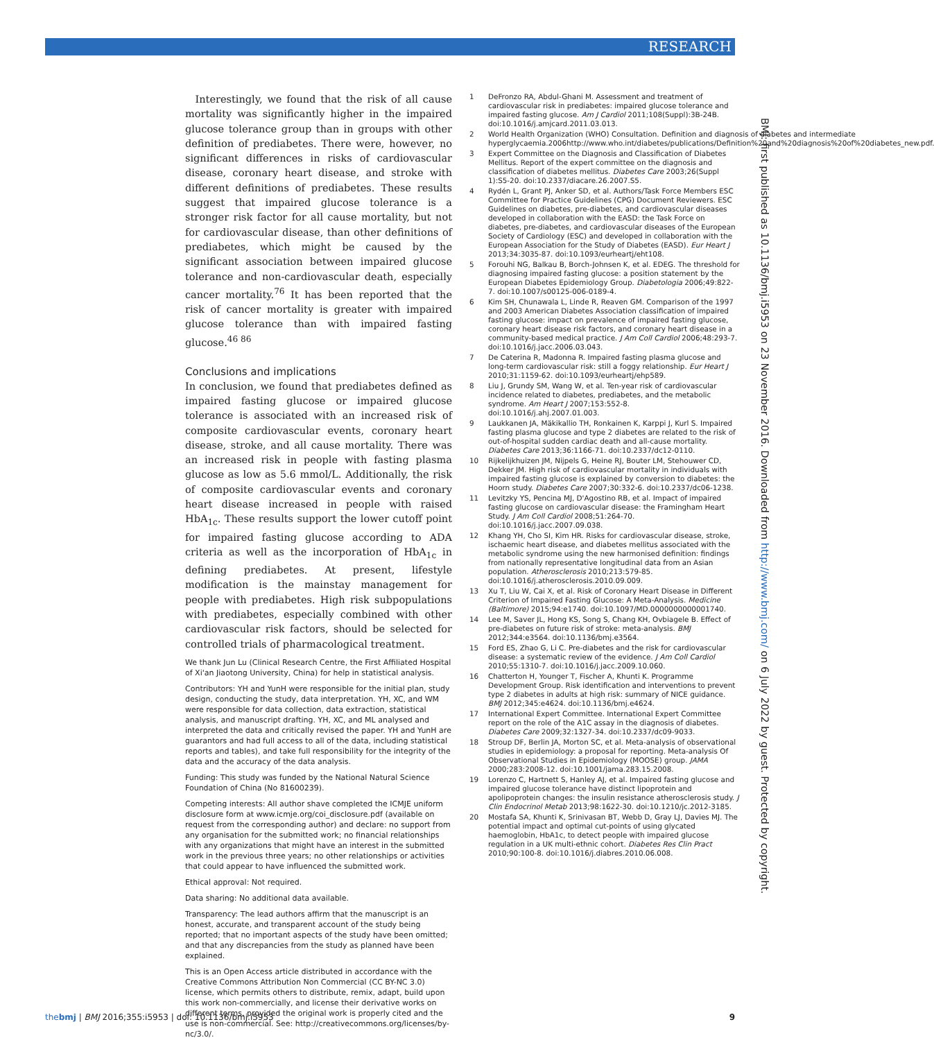RESEARCH
 Interestingly, we found that the risk of all cause mortality was significantly higher in the impaired glucose tolerance group than in groups with other definition of prediabetes. There were, however, no significant differences in risks of cardiovascular disease, coronary heart disease, and stroke with different definitions of prediabetes. These results suggest that impaired glucose tolerance is a stronger risk factor for all cause mortality, but not for cardiovascular disease, than other definitions of prediabetes, which might be caused by the significant association between impaired glucose tolerance and non-cardiovascular death, especially cancer mortality.<sup>76</sup> It has been reported that the risk of cancer mortality is greater with impaired glucose tolerance than with impaired fasting glucose.<sup>46 86</sup>
Conclusions and implications
In conclusion, we found that prediabetes defined as impaired fasting glucose or impaired glucose tolerance is associated with an increased risk of composite cardiovascular events, coronary heart disease, stroke, and all cause mortality. There was an increased risk in people with fasting plasma glucose as low as 5.6 mmol/L. Additionally, the risk of composite cardiovascular events and coronary heart disease increased in people with raised HbA<sub>1c</sub>. These results support the lower cutoff point for impaired fasting glucose according to ADA criteria as well as the incorporation of HbA<sub>1c</sub> in defining prediabetes. At present, lifestyle modification is the mainstay management for people with prediabetes. High risk subpopulations with prediabetes, especially combined with other cardiovascular risk factors, should be selected for controlled trials of pharmacological treatment.
We thank Jun Lu (Clinical Research Centre, the First Affiliated Hospital of Xi'an Jiaotong University, China) for help in statistical analysis.
Contributors: YH and YunH were responsible for the initial plan, study design, conducting the study, data interpretation. YH, XC, and WM were responsible for data collection, data extraction, statistical analysis, and manuscript drafting. YH, XC, and ML analysed and interpreted the data and critically revised the paper. YH and YunH are guarantors and had full access to all of the data, including statistical reports and tables), and take full responsibility for the integrity of the data and the accuracy of the data analysis.
Funding: This study was funded by the National Natural Science Foundation of China (No 81600239).
Competing interests: All author shave completed the ICMJE uniform disclosure form at www.icmje.org/coi_disclosure.pdf (available on request from the corresponding author) and declare: no support from any organisation for the submitted work; no financial relationships with any organizations that might have an interest in the submitted work in the previous three years; no other relationships or activities that could appear to have influenced the submitted work.
Ethical approval: Not required.
Data sharing: No additional data available.
Transparency: The lead authors affirm that the manuscript is an honest, accurate, and transparent account of the study being reported; that no important aspects of the study have been omitted; and that any discrepancies from the study as planned have been explained.
This is an Open Access article distributed in accordance with the Creative Commons Attribution Non Commercial (CC BY-NC 3.0) license, which permits others to distribute, remix, adapt, build upon this work non-commercially, and license their derivative works on different terms, provided the original work is properly cited and the use is non-commercial. See: http://creativecommons.org/licenses/by-nc/3.0/.
1 DeFronzo RA, Abdul-Ghani M. Assessment and treatment of cardiovascular risk in prediabetes: impaired glucose tolerance and impaired fasting glucose. Am J Cardiol 2011;108(Suppl):3B-24B. doi:10.1016/j.amjcard.2011.03.013.
2 World Health Organization (WHO) Consultation. Definition and diagnosis of diabetes and intermediate hyperglycaemia.2006http://www.who.int/diabetes/publications/Definition%20and%20diagnosis%20of%20diabetes_new.pdf.
3 Expert Committee on the Diagnosis and Classification of Diabetes Mellitus. Report of the expert committee on the diagnosis and classification of diabetes mellitus. Diabetes Care 2003;26(Suppl 1):S5-20. doi:10.2337/diacare.26.2007.S5.
4 Rydén L, Grant PJ, Anker SD, et al. Authors/Task Force Members ESC Committee for Practice Guidelines (CPG) Document Reviewers. ESC Guidelines on diabetes, pre-diabetes, and cardiovascular diseases developed in collaboration with the EASD: the Task Force on diabetes, pre-diabetes, and cardiovascular diseases of the European Society of Cardiology (ESC) and developed in collaboration with the European Association for the Study of Diabetes (EASD). Eur Heart J 2013;34:3035-87. doi:10.1093/eurheartj/eht108.
5 Forouhi NG, Balkau B, Borch-Johnsen K, et al. EDEG. The threshold for diagnosing impaired fasting glucose: a position statement by the European Diabetes Epidemiology Group. Diabetologia 2006;49:822-7. doi:10.1007/s00125-006-0189-4.
6 Kim SH, Chunawala L, Linde R, Reaven GM. Comparison of the 1997 and 2003 American Diabetes Association classification of impaired fasting glucose: impact on prevalence of impaired fasting glucose, coronary heart disease risk factors, and coronary heart disease in a community-based medical practice. J Am Coll Cardiol 2006;48:293-7. doi:10.1016/j.jacc.2006.03.043.
7 De Caterina R, Madonna R. Impaired fasting plasma glucose and long-term cardiovascular risk: still a foggy relationship. Eur Heart J 2010;31:1159-62. doi:10.1093/eurheartj/ehp589.
8 Liu J, Grundy SM, Wang W, et al. Ten-year risk of cardiovascular incidence related to diabetes, prediabetes, and the metabolic syndrome. Am Heart J 2007;153:552-8. doi:10.1016/j.ahj.2007.01.003.
9 Laukkanen JA, Mäkikallio TH, Ronkainen K, Karppi J, Kurl S. Impaired fasting plasma glucose and type 2 diabetes are related to the risk of out-of-hospital sudden cardiac death and all-cause mortality. Diabetes Care 2013;36:1166-71. doi:10.2337/dc12-0110.
10 Rijkelijkhuizen JM, Nijpels G, Heine RJ, Bouter LM, Stehouwer CD, Dekker JM. High risk of cardiovascular mortality in individuals with impaired fasting glucose is explained by conversion to diabetes: the Hoorn study. Diabetes Care 2007;30:332-6. doi:10.2337/dc06-1238.
11 Levitzky YS, Pencina MJ, D'Agostino RB, et al. Impact of impaired fasting glucose on cardiovascular disease: the Framingham Heart Study. J Am Coll Cardiol 2008;51:264-70. doi:10.1016/j.jacc.2007.09.038.
12 Khang YH, Cho SI, Kim HR. Risks for cardiovascular disease, stroke, ischaemic heart disease, and diabetes mellitus associated with the metabolic syndrome using the new harmonised definition: findings from nationally representative longitudinal data from an Asian population. Atherosclerosis 2010;213:579-85. doi:10.1016/j.atherosclerosis.2010.09.009.
13 Xu T, Liu W, Cai X, et al. Risk of Coronary Heart Disease in Different Criterion of Impaired Fasting Glucose: A Meta-Analysis. Medicine (Baltimore) 2015;94:e1740. doi:10.1097/MD.0000000000001740.
14 Lee M, Saver JL, Hong KS, Song S, Chang KH, Ovbiagele B. Effect of pre-diabetes on future risk of stroke: meta-analysis. BMJ 2012;344:e3564. doi:10.1136/bmj.e3564.
15 Ford ES, Zhao G, Li C. Pre-diabetes and the risk for cardiovascular disease: a systematic review of the evidence. J Am Coll Cardiol 2010;55:1310-7. doi:10.1016/j.jacc.2009.10.060.
16 Chatterton H, Younger T, Fischer A, Khunti K. Programme Development Group. Risk identification and interventions to prevent type 2 diabetes in adults at high risk: summary of NICE guidance. BMJ 2012;345:e4624. doi:10.1136/bmj.e4624.
17 International Expert Committee. International Expert Committee report on the role of the A1C assay in the diagnosis of diabetes. Diabetes Care 2009;32:1327-34. doi:10.2337/dc09-9033.
18 Stroup DF, Berlin JA, Morton SC, et al. Meta-analysis of observational studies in epidemiology: a proposal for reporting. Meta-analysis Of Observational Studies in Epidemiology (MOOSE) group. JAMA 2000;283:2008-12. doi:10.1001/jama.283.15.2008.
19 Lorenzo C, Hartnett S, Hanley AJ, et al. Impaired fasting glucose and impaired glucose tolerance have distinct lipoprotein and apolipoprotein changes: the insulin resistance atherosclerosis study. J Clin Endocrinol Metab 2013;98:1622-30. doi:10.1210/jc.2012-3185.
20 Mostafa SA, Khunti K, Srinivasan BT, Webb D, Gray LJ, Davies MJ. The potential impact and optimal cut-points of using glycated haemoglobin, HbA1c, to detect people with impaired glucose regulation in a UK multi-ethnic cohort. Diabetes Res Clin Pract 2010;90:100-8. doi:10.1016/j.diabres.2010.06.008.
BMJ: first published as 10.1136/bmj.i5953 on 23 November 2016. Downloaded from http://www.bmj.com/ on 6 July 2022 by guest. Protected by copyright.
thebmj | BMJ 2016;355:i5953 | doi: 10.1136/bmj.i5953 9